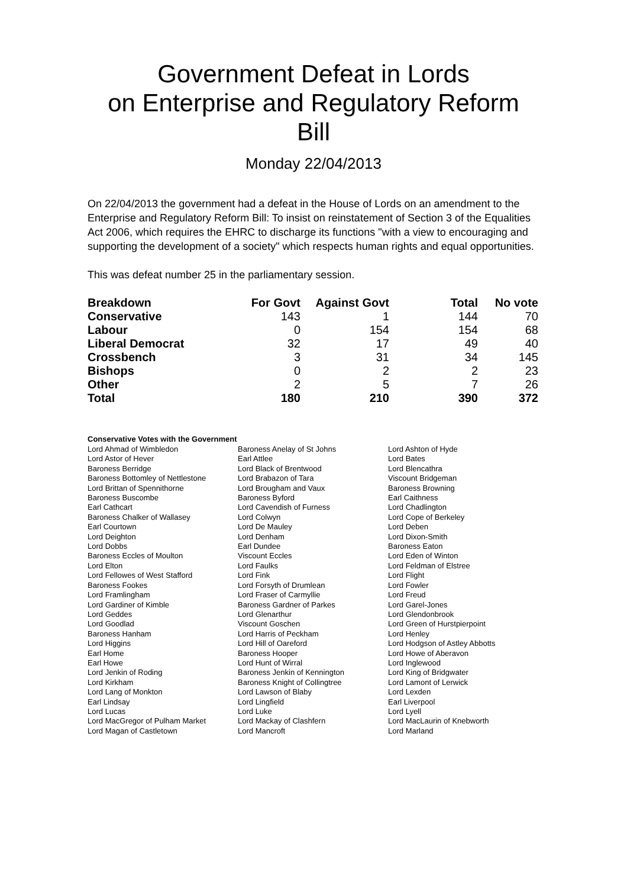Government Defeat in Lords
on Enterprise and Regulatory Reform
Bill
Monday 22/04/2013
On 22/04/2013 the government had a defeat in the House of Lords on an amendment to the Enterprise and Regulatory Reform Bill: To insist on reinstatement of Section 3 of the Equalities Act 2006, which requires the EHRC to discharge its functions "with a view to encouraging and supporting the development of a society" which respects human rights and equal opportunities.
This was defeat number 25 in the parliamentary session.
| Breakdown | For Govt | Against Govt | Total | No vote |
| --- | --- | --- | --- | --- |
| Conservative | 143 | 1 | 144 | 70 |
| Labour | 0 | 154 | 154 | 68 |
| Liberal Democrat | 32 | 17 | 49 | 40 |
| Crossbench | 3 | 31 | 34 | 145 |
| Bishops | 0 | 2 | 2 | 23 |
| Other | 2 | 5 | 7 | 26 |
| Total | 180 | 210 | 390 | 372 |
Conservative Votes with the Government
| Lord Ahmad of Wimbledon | Baroness Anelay of St Johns | Lord Ashton of Hyde |
| Lord Astor of Hever | Earl Attlee | Lord Bates |
| Baroness Berridge | Lord Black of Brentwood | Lord Blencathra |
| Baroness Bottomley of Nettlestone | Lord Brabazon of Tara | Viscount Bridgeman |
| Lord Brittan of Spennithorne | Lord Brougham and Vaux | Baroness Browning |
| Baroness Buscombe | Baroness Byford | Earl Caithness |
| Earl Cathcart | Lord Cavendish of Furness | Lord Chadlington |
| Baroness Chalker of Wallasey | Lord Colwyn | Lord Cope of Berkeley |
| Earl Courtown | Lord De Mauley | Lord Deben |
| Lord Deighton | Lord Denham | Lord Dixon-Smith |
| Lord Dobbs | Earl Dundee | Baroness Eaton |
| Baroness Eccles of Moulton | Viscount Eccles | Lord Eden of Winton |
| Lord Elton | Lord Faulks | Lord Feldman of Elstree |
| Lord Fellowes of West Stafford | Lord Fink | Lord Flight |
| Baroness Fookes | Lord Forsyth of Drumlean | Lord Fowler |
| Lord Framlingham | Lord Fraser of Carmyllie | Lord Freud |
| Lord Gardiner of Kimble | Baroness Gardner of Parkes | Lord Garel-Jones |
| Lord Geddes | Lord Glenarthur | Lord Glendonbrook |
| Lord Goodlad | Viscount Goschen | Lord Green of Hurstpierpoint |
| Baroness Hanham | Lord Harris of Peckham | Lord Henley |
| Lord Higgins | Lord Hill of Oareford | Lord Hodgson of Astley Abbotts |
| Earl Home | Baroness Hooper | Lord Howe of Aberavon |
| Earl Howe | Lord Hunt of Wirral | Lord Inglewood |
| Lord Jenkin of Roding | Baroness Jenkin of Kennington | Lord King of Bridgwater |
| Lord Kirkham | Baroness Knight of Collingtree | Lord Lamont of Lerwick |
| Lord Lang of Monkton | Lord Lawson of Blaby | Lord Lexden |
| Earl Lindsay | Lord Lingfield | Earl Liverpool |
| Lord Lucas | Lord Luke | Lord Lyell |
| Lord MacGregor of Pulham Market | Lord Mackay of Clashfern | Lord MacLaurin of Knebworth |
| Lord Magan of Castletown | Lord Mancroft | Lord Marland |